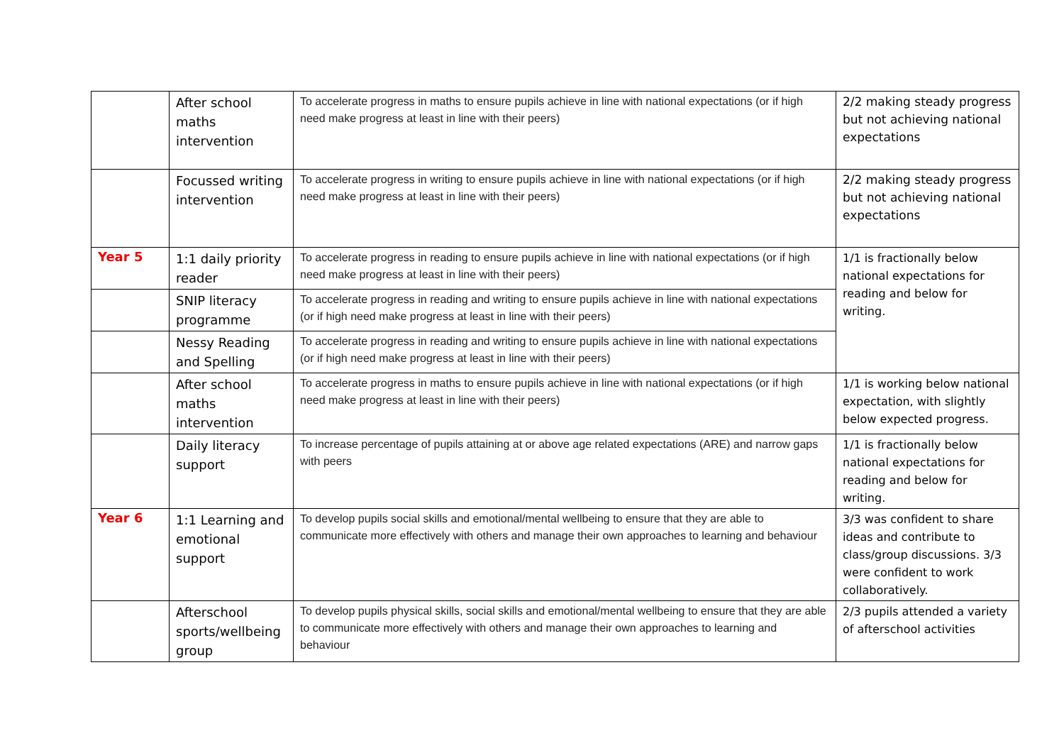| | After school maths intervention | To accelerate progress in maths to ensure pupils achieve in line with national expectations (or if high need make progress at least in line with their peers) | 2/2 making steady progress but not achieving national expectations |
| | Focussed writing intervention | To accelerate progress in writing to ensure pupils achieve in line with national expectations (or if high need make progress at least in line with their peers) | 2/2 making steady progress but not achieving national expectations |
| Year 5 | 1:1 daily priority reader | To accelerate progress in reading to ensure pupils achieve in line with national expectations (or if high need make progress at least in line with their peers) | 1/1 is fractionally below national expectations for reading and below for writing. |
| | SNIP literacy programme | To accelerate progress in reading and writing to ensure pupils achieve in line with national expectations (or if high need make progress at least in line with their peers) | |
| | Nessy Reading and Spelling | To accelerate progress in reading and writing to ensure pupils achieve in line with national expectations (or if high need make progress at least in line with their peers) | |
| | After school maths intervention | To accelerate progress in maths to ensure pupils achieve in line with national expectations (or if high need make progress at least in line with their peers) | 1/1 is working below national expectation, with slightly below expected progress. |
| | Daily literacy support | To increase percentage of pupils attaining at or above age related expectations (ARE) and narrow gaps with peers | 1/1 is fractionally below national expectations for reading and below for writing. |
| Year 6 | 1:1 Learning and emotional support | To develop pupils social skills and emotional/mental wellbeing to ensure that they are able to communicate more effectively with others and manage their own approaches to learning and behaviour | 3/3 was confident to share ideas and contribute to class/group discussions. 3/3 were confident to work collaboratively. |
| | Afterschool sports/wellbeing group | To develop pupils physical skills, social skills and emotional/mental wellbeing to ensure that they are able to communicate more effectively with others and manage their own approaches to learning and behaviour | 2/3 pupils attended a variety of afterschool activities |